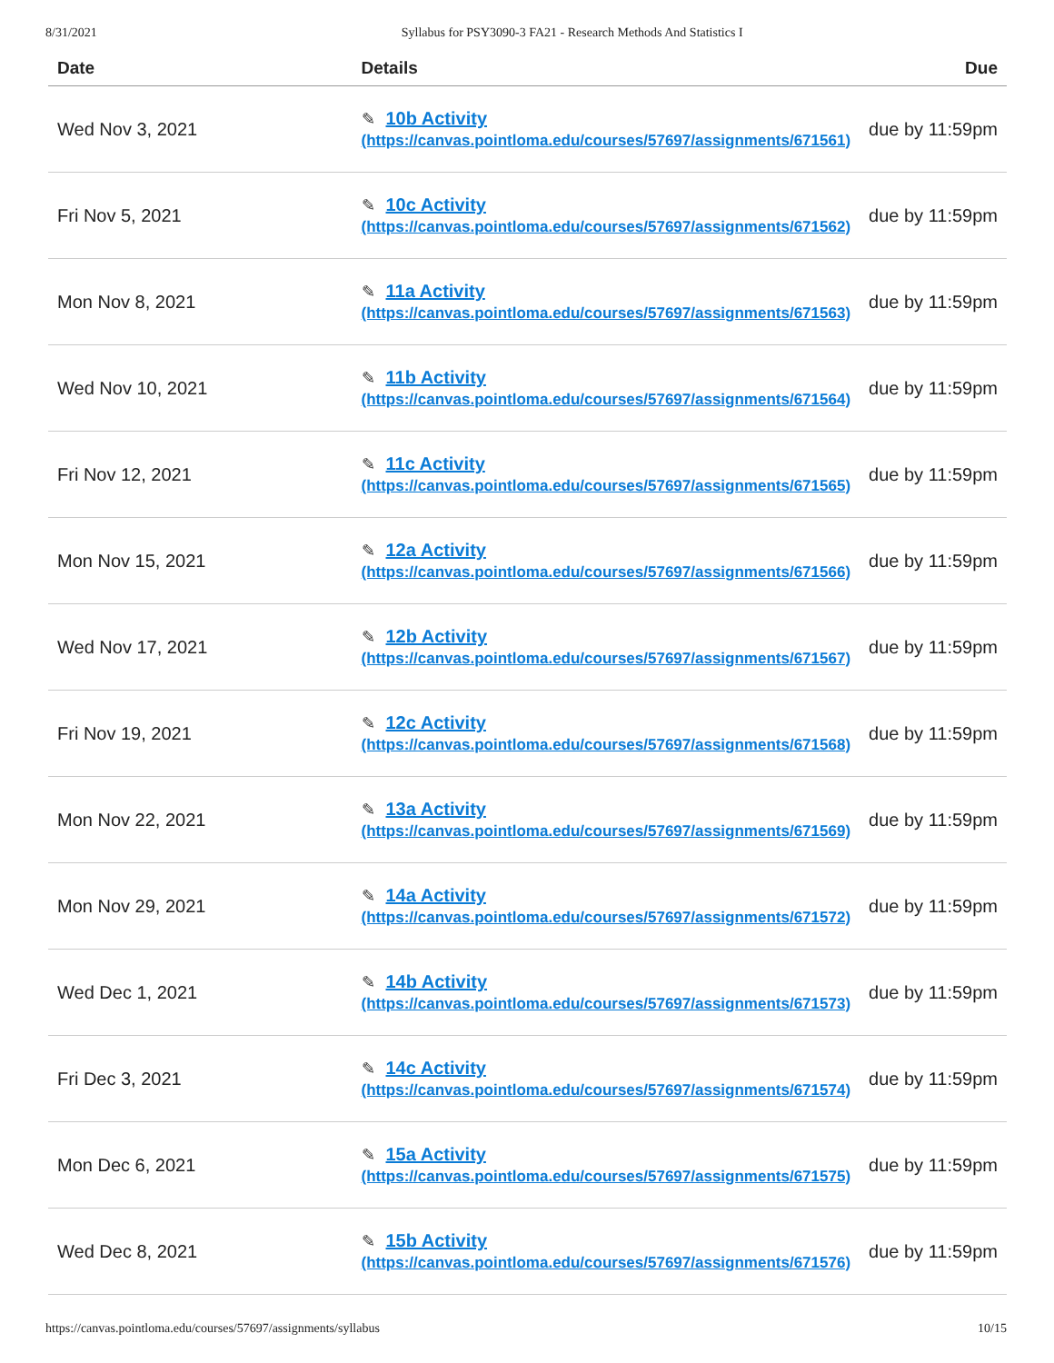8/31/2021 Syllabus for PSY3090-3 FA21 - Research Methods And Statistics I
| Date | Details | Due |
| --- | --- | --- |
| Wed Nov 3, 2021 | ✎ 10b Activity (https://canvas.pointloma.edu/courses/57697/assignments/671561) | due by 11:59pm |
| Fri Nov 5, 2021 | ✎ 10c Activity (https://canvas.pointloma.edu/courses/57697/assignments/671562) | due by 11:59pm |
| Mon Nov 8, 2021 | ✎ 11a Activity (https://canvas.pointloma.edu/courses/57697/assignments/671563) | due by 11:59pm |
| Wed Nov 10, 2021 | ✎ 11b Activity (https://canvas.pointloma.edu/courses/57697/assignments/671564) | due by 11:59pm |
| Fri Nov 12, 2021 | ✎ 11c Activity (https://canvas.pointloma.edu/courses/57697/assignments/671565) | due by 11:59pm |
| Mon Nov 15, 2021 | ✎ 12a Activity (https://canvas.pointloma.edu/courses/57697/assignments/671566) | due by 11:59pm |
| Wed Nov 17, 2021 | ✎ 12b Activity (https://canvas.pointloma.edu/courses/57697/assignments/671567) | due by 11:59pm |
| Fri Nov 19, 2021 | ✎ 12c Activity (https://canvas.pointloma.edu/courses/57697/assignments/671568) | due by 11:59pm |
| Mon Nov 22, 2021 | ✎ 13a Activity (https://canvas.pointloma.edu/courses/57697/assignments/671569) | due by 11:59pm |
| Mon Nov 29, 2021 | ✎ 14a Activity (https://canvas.pointloma.edu/courses/57697/assignments/671572) | due by 11:59pm |
| Wed Dec 1, 2021 | ✎ 14b Activity (https://canvas.pointloma.edu/courses/57697/assignments/671573) | due by 11:59pm |
| Fri Dec 3, 2021 | ✎ 14c Activity (https://canvas.pointloma.edu/courses/57697/assignments/671574) | due by 11:59pm |
| Mon Dec 6, 2021 | ✎ 15a Activity (https://canvas.pointloma.edu/courses/57697/assignments/671575) | due by 11:59pm |
| Wed Dec 8, 2021 | ✎ 15b Activity (https://canvas.pointloma.edu/courses/57697/assignments/671576) | due by 11:59pm |
https://canvas.pointloma.edu/courses/57697/assignments/syllabus 10/15